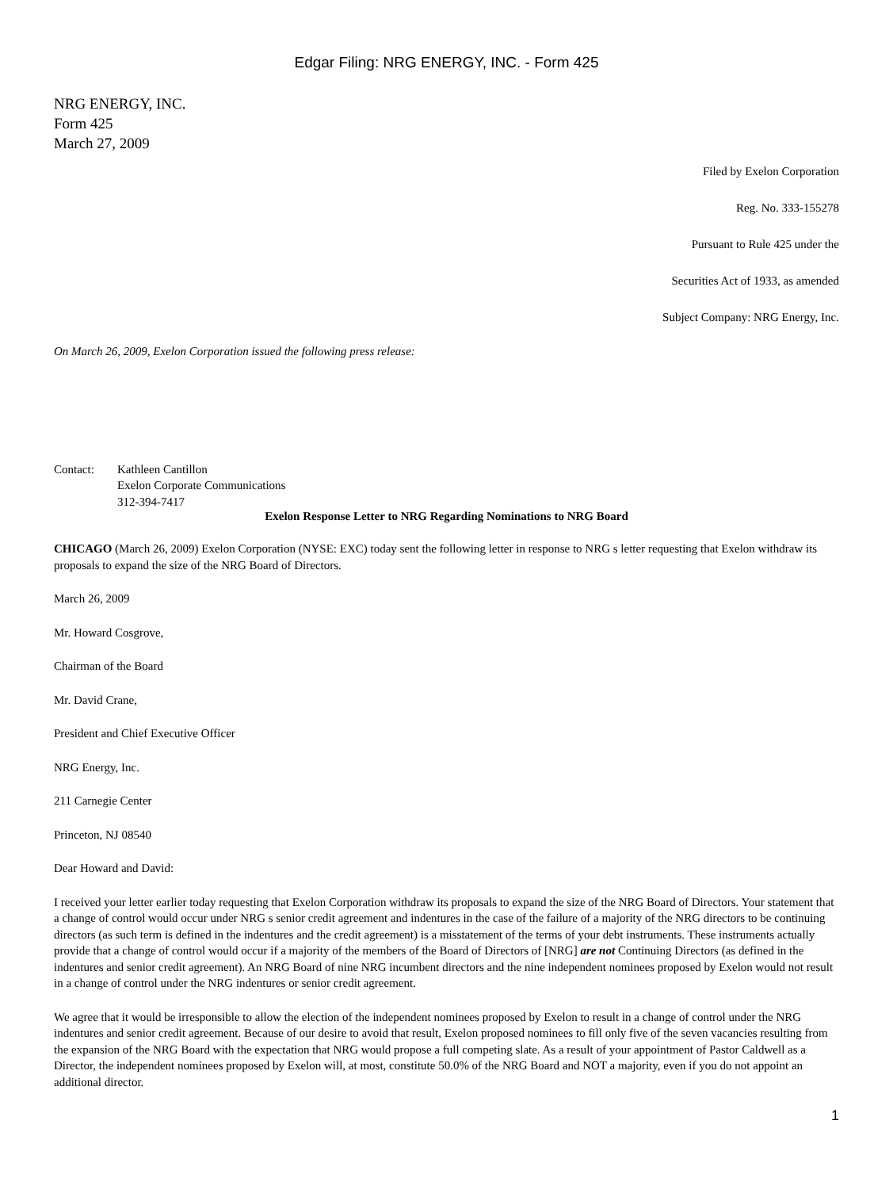Edgar Filing: NRG ENERGY, INC. - Form 425
NRG ENERGY, INC.
Form 425
March 27, 2009
Filed by Exelon Corporation
Reg. No. 333-155278
Pursuant to Rule 425 under the
Securities Act of 1933, as amended
Subject Company: NRG Energy, Inc.
On March 26, 2009, Exelon Corporation issued the following press release:
Contact: Kathleen Cantillon
Exelon Corporate Communications
312-394-7417
Exelon Response Letter to NRG Regarding Nominations to NRG Board
CHICAGO (March 26, 2009) Exelon Corporation (NYSE: EXC) today sent the following letter in response to NRG s letter requesting that Exelon withdraw its proposals to expand the size of the NRG Board of Directors.
March 26, 2009
Mr. Howard Cosgrove,
Chairman of the Board
Mr. David Crane,
President and Chief Executive Officer
NRG Energy, Inc.
211 Carnegie Center
Princeton, NJ 08540
Dear Howard and David:
I received your letter earlier today requesting that Exelon Corporation withdraw its proposals to expand the size of the NRG Board of Directors. Your statement that a change of control would occur under NRG s senior credit agreement and indentures in the case of the failure of a majority of the NRG directors to be continuing directors (as such term is defined in the indentures and the credit agreement) is a misstatement of the terms of your debt instruments. These instruments actually provide that a change of control would occur if a majority of the members of the Board of Directors of [NRG] are not Continuing Directors (as defined in the indentures and senior credit agreement). An NRG Board of nine NRG incumbent directors and the nine independent nominees proposed by Exelon would not result in a change of control under the NRG indentures or senior credit agreement.
We agree that it would be irresponsible to allow the election of the independent nominees proposed by Exelon to result in a change of control under the NRG indentures and senior credit agreement. Because of our desire to avoid that result, Exelon proposed nominees to fill only five of the seven vacancies resulting from the expansion of the NRG Board with the expectation that NRG would propose a full competing slate. As a result of your appointment of Pastor Caldwell as a Director, the independent nominees proposed by Exelon will, at most, constitute 50.0% of the NRG Board and NOT a majority, even if you do not appoint an additional director.
1